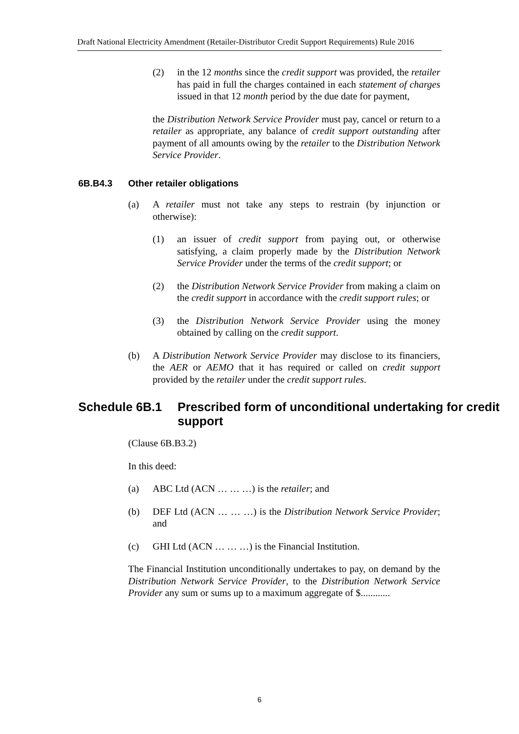Draft National Electricity Amendment (Retailer-Distributor Credit Support Requirements) Rule 2016
(2) in the 12 months since the credit support was provided, the retailer has paid in full the charges contained in each statement of charges issued in that 12 month period by the due date for payment,
the Distribution Network Service Provider must pay, cancel or return to a retailer as appropriate, any balance of credit support outstanding after payment of all amounts owing by the retailer to the Distribution Network Service Provider.
6B.B4.3 Other retailer obligations
(a) A retailer must not take any steps to restrain (by injunction or otherwise):
(1) an issuer of credit support from paying out, or otherwise satisfying, a claim properly made by the Distribution Network Service Provider under the terms of the credit support; or
(2) the Distribution Network Service Provider from making a claim on the credit support in accordance with the credit support rules; or
(3) the Distribution Network Service Provider using the money obtained by calling on the credit support.
(b) A Distribution Network Service Provider may disclose to its financiers, the AER or AEMO that it has required or called on credit support provided by the retailer under the credit support rules.
Schedule 6B.1 Prescribed form of unconditional undertaking for credit support
(Clause 6B.B3.2)
In this deed:
(a) ABC Ltd (ACN … … …) is the retailer; and
(b) DEF Ltd (ACN … … …) is the Distribution Network Service Provider; and
(c) GHI Ltd (ACN … … …) is the Financial Institution.
The Financial Institution unconditionally undertakes to pay, on demand by the Distribution Network Service Provider, to the Distribution Network Service Provider any sum or sums up to a maximum aggregate of $............
6